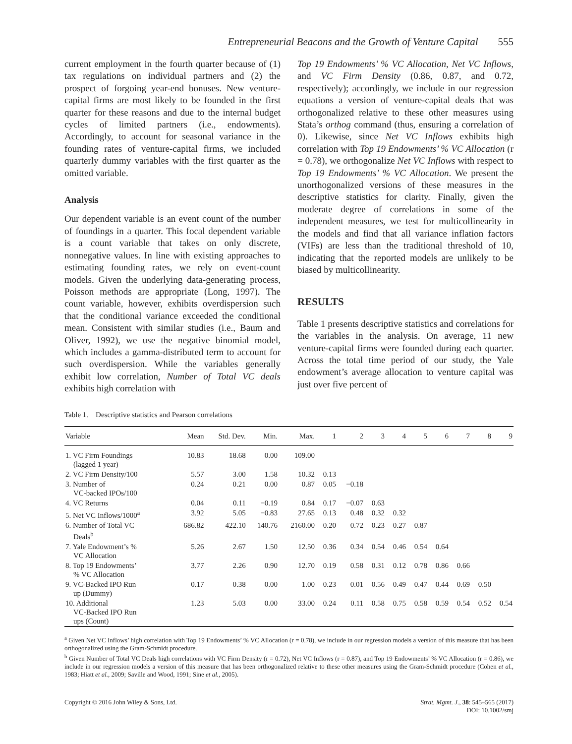Entrepreneurial Beacons and the Growth of Venture Capital 555
current employment in the fourth quarter because of (1) tax regulations on individual partners and (2) the prospect of forgoing year-end bonuses. New venture-capital firms are most likely to be founded in the first quarter for these reasons and due to the internal budget cycles of limited partners (i.e., endowments). Accordingly, to account for seasonal variance in the founding rates of venture-capital firms, we included quarterly dummy variables with the first quarter as the omitted variable.
Analysis
Our dependent variable is an event count of the number of foundings in a quarter. This focal dependent variable is a count variable that takes on only discrete, nonnegative values. In line with existing approaches to estimating founding rates, we rely on event-count models. Given the underlying data-generating process, Poisson methods are appropriate (Long, 1997). The count variable, however, exhibits overdispersion such that the conditional variance exceeded the conditional mean. Consistent with similar studies (i.e., Baum and Oliver, 1992), we use the negative binomial model, which includes a gamma-distributed term to account for such overdispersion. While the variables generally exhibit low correlation, Number of Total VC deals exhibits high correlation with
Top 19 Endowments’ % VC Allocation, Net VC Inflows, and VC Firm Density (0.86, 0.87, and 0.72, respectively); accordingly, we include in our regression equations a version of venture-capital deals that was orthogonalized relative to these other measures using Stata’s orthog command (thus, ensuring a correlation of 0). Likewise, since Net VC Inflows exhibits high correlation with Top 19 Endowments’ % VC Allocation (r = 0.78), we orthogonalize Net VC Inflows with respect to Top 19 Endowments’ % VC Allocation. We present the unorthogonalized versions of these measures in the descriptive statistics for clarity. Finally, given the moderate degree of correlations in some of the independent measures, we test for multicollinearity in the models and find that all variance inflation factors (VIFs) are less than the traditional threshold of 10, indicating that the reported models are unlikely to be biased by multicollinearity.
RESULTS
Table 1 presents descriptive statistics and correlations for the variables in the analysis. On average, 11 new venture-capital firms were founded during each quarter. Across the total time period of our study, the Yale endowment’s average allocation to venture capital was just over five percent of
Table 1. Descriptive statistics and Pearson correlations
| Variable | Mean | Std. Dev. | Min. | Max. | 1 | 2 | 3 | 4 | 5 | 6 | 7 | 8 | 9 |
| --- | --- | --- | --- | --- | --- | --- | --- | --- | --- | --- | --- | --- | --- |
| 1. VC Firm Foundings (lagged 1 year) | 10.83 | 18.68 | 0.00 | 109.00 | | | | | | | | | |
| 2. VC Firm Density/100 | 5.57 | 3.00 | 1.58 | 10.32 | 0.13 | | | | | | | | |
| 3. Number of VC-backed IPOs/100 | 0.24 | 0.21 | 0.00 | 0.87 | 0.05 | −0.18 | | | | | | | |
| 4. VC Returns | 0.04 | 0.11 | −0.19 | 0.84 | 0.17 | −0.07 | 0.63 | | | | | | |
| 5. Net VC Inflows/1000<sup>a</sup> | 3.92 | 5.05 | −0.83 | 27.65 | 0.13 | 0.48 | 0.32 | 0.32 | | | | | |
| 6. Number of Total VC Deals<sup>b</sup> | 686.82 | 422.10 | 140.76 | 2160.00 | 0.20 | 0.72 | 0.23 | 0.27 | 0.87 | | | | |
| 7. Yale Endowment’s % VC Allocation | 5.26 | 2.67 | 1.50 | 12.50 | 0.36 | 0.34 | 0.54 | 0.46 | 0.54 | 0.64 | | | |
| 8. Top 19 Endowments’ % VC Allocation | 3.77 | 2.26 | 0.90 | 12.70 | 0.19 | 0.58 | 0.31 | 0.12 | 0.78 | 0.86 | 0.66 | | |
| 9. VC-Backed IPO Run up (Dummy) | 0.17 | 0.38 | 0.00 | 1.00 | 0.23 | 0.01 | 0.56 | 0.49 | 0.47 | 0.44 | 0.69 | 0.50 | |
| 10. Additional VC-Backed IPO Run ups (Count) | 1.23 | 5.03 | 0.00 | 33.00 | 0.24 | 0.11 | 0.58 | 0.75 | 0.58 | 0.59 | 0.54 | 0.52 | 0.54 |
<sup>a</sup> Given Net VC Inflows’ high correlation with Top 19 Endowments’ % VC Allocation (r = 0.78), we include in our regression models a version of this measure that has been orthogonalized using the Gram-Schmidt procedure.
<sup>b</sup> Given Number of Total VC Deals high correlations with VC Firm Density (r = 0.72), Net VC Inflows (r = 0.87), and Top 19 Endowments’ % VC Allocation (r = 0.86), we include in our regression models a version of this measure that has been orthogonalized relative to these other measures using the Gram-Schmidt procedure (Cohen et al., 1983; Hiatt et al., 2009; Saville and Wood, 1991; Sine et al., 2005).
Copyright © 2016 John Wiley & Sons, Ltd.
Strat. Mgmt. J., 38: 545–565 (2017)
DOI: 10.1002/smj